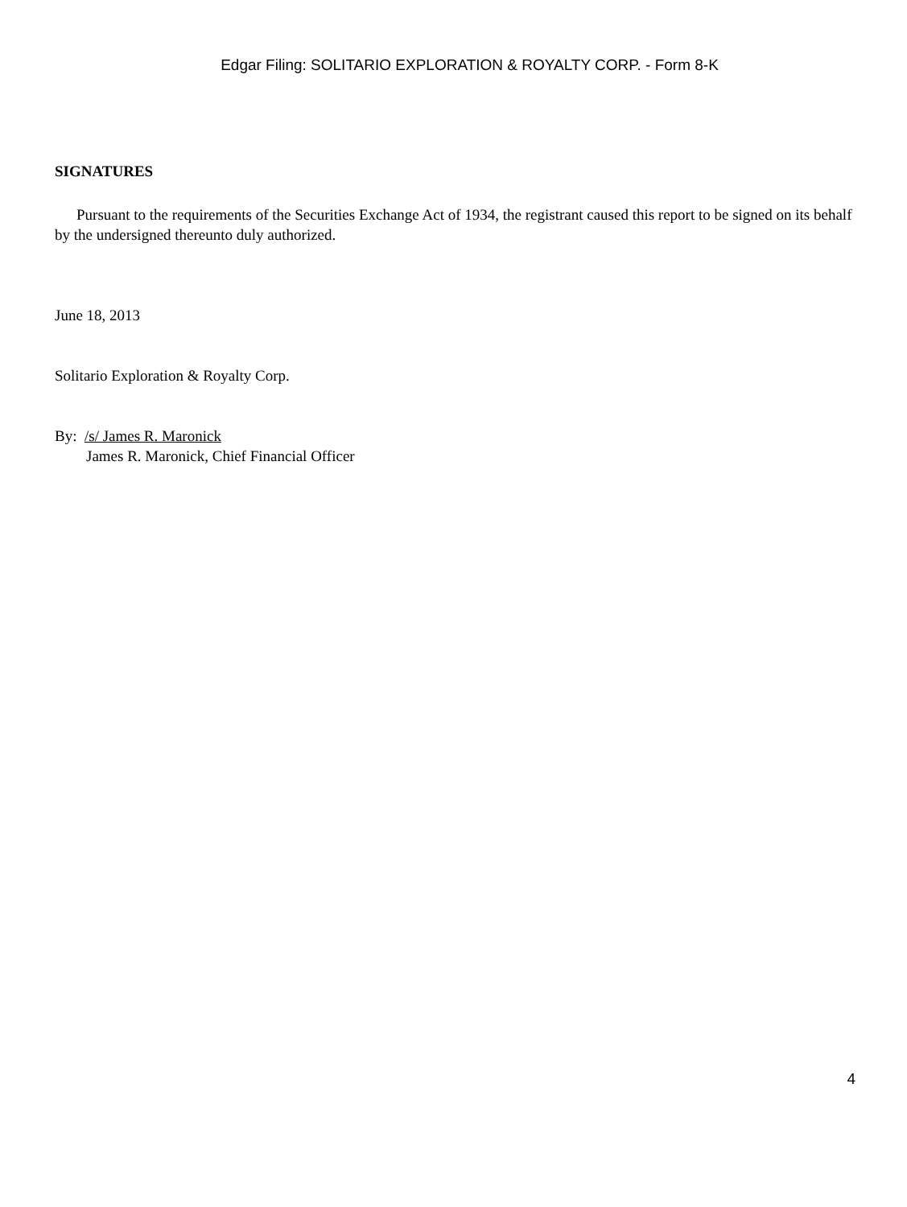Edgar Filing: SOLITARIO EXPLORATION & ROYALTY CORP. - Form 8-K
SIGNATURES
Pursuant to the requirements of the Securities Exchange Act of 1934, the registrant caused this report to be signed on its behalf by the undersigned thereunto duly authorized.
June 18, 2013
Solitario Exploration & Royalty Corp.
By: /s/ James R. Maronick
James R. Maronick, Chief Financial Officer
4